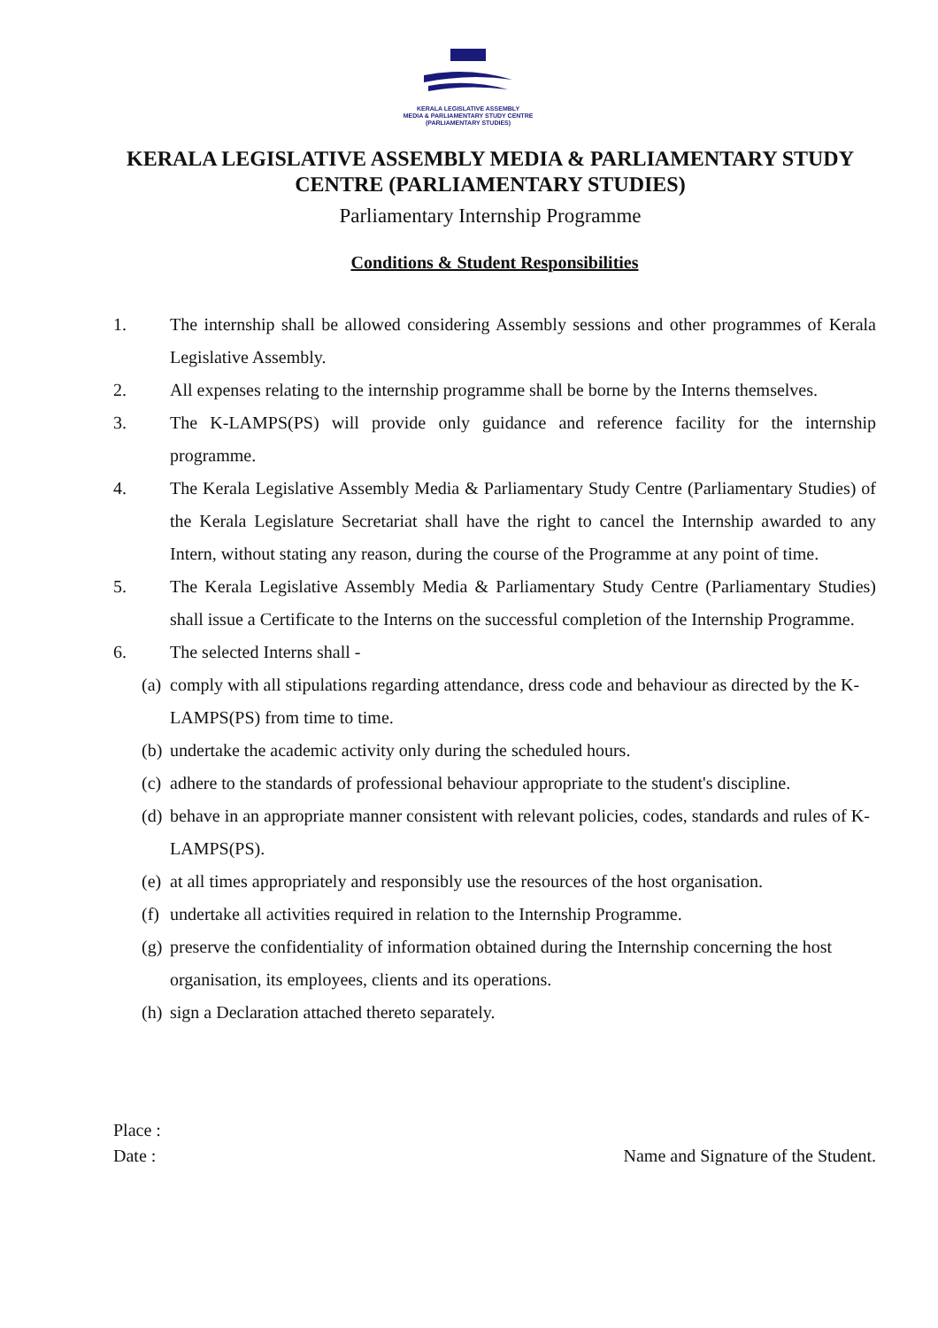KERALA LEGISLATIVE ASSEMBLY
MEDIA & PARLIAMENTARY STUDY CENTRE
(PARLIAMENTARY STUDIES)
KERALA LEGISLATIVE ASSEMBLY MEDIA & PARLIAMENTARY STUDY CENTRE (PARLIAMENTARY STUDIES)
Parliamentary Internship Programme
Conditions & Student Responsibilities
1. The internship shall be allowed considering Assembly sessions and other programmes of Kerala Legislative Assembly.
2. All expenses relating to the internship programme shall be borne by the Interns themselves.
3. The K-LAMPS(PS) will provide only guidance and reference facility for the internship programme.
4. The Kerala Legislative Assembly Media & Parliamentary Study Centre (Parliamentary Studies) of the Kerala Legislature Secretariat shall have the right to cancel the Internship awarded to any Intern, without stating any reason, during the course of the Programme at any point of time.
5. The Kerala Legislative Assembly Media & Parliamentary Study Centre (Parliamentary Studies) shall issue a Certificate to the Interns on the successful completion of the Internship Programme.
6. The selected Interns shall -
(a) comply with all stipulations regarding attendance, dress code and behaviour as directed by the K-LAMPS(PS) from time to time.
(b) undertake the academic activity only during the scheduled hours.
(c) adhere to the standards of professional behaviour appropriate to the student's discipline.
(d) behave in an appropriate manner consistent with relevant policies, codes, standards and rules of K-LAMPS(PS).
(e) at all times appropriately and responsibly use the resources of the host organisation.
(f) undertake all activities required in relation to the Internship Programme.
(g) preserve the confidentiality of information obtained during the Internship concerning the host organisation, its employees, clients and its operations.
(h) sign a Declaration attached thereto separately.
Place :
Date : Name and Signature of the Student.